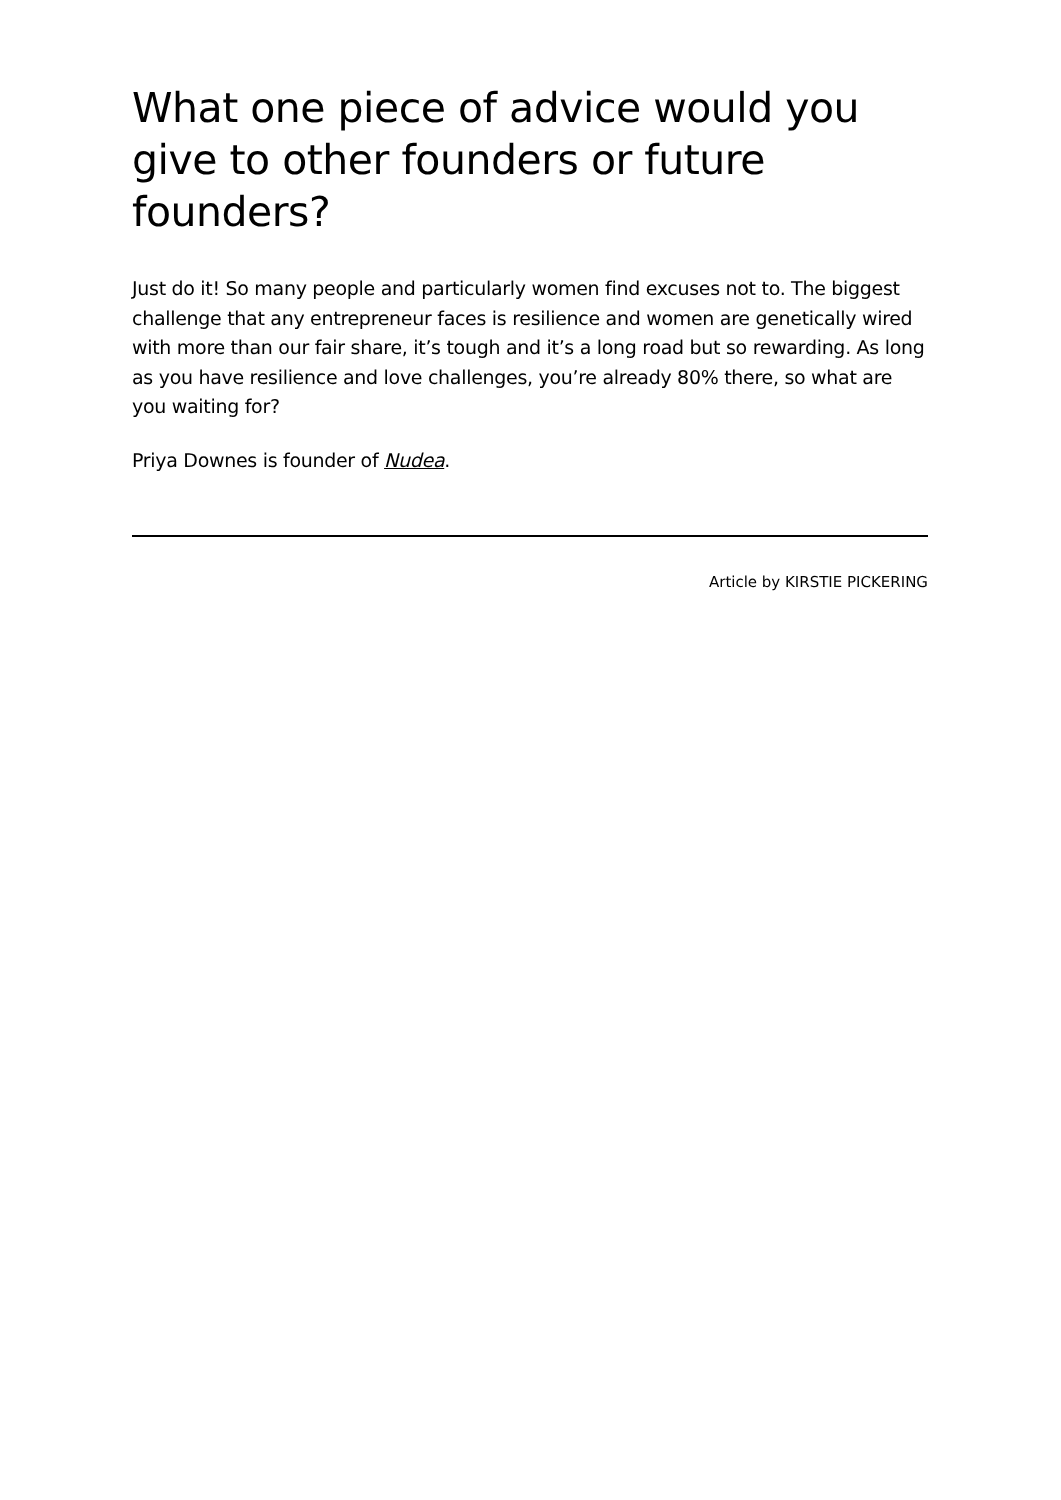What one piece of advice would you give to other founders or future founders?
Just do it! So many people and particularly women find excuses not to. The biggest challenge that any entrepreneur faces is resilience and women are genetically wired with more than our fair share, it’s tough and it’s a long road but so rewarding. As long as you have resilience and love challenges, you’re already 80% there, so what are you waiting for?
Priya Downes is founder of Nudea.
Article by KIRSTIE PICKERING